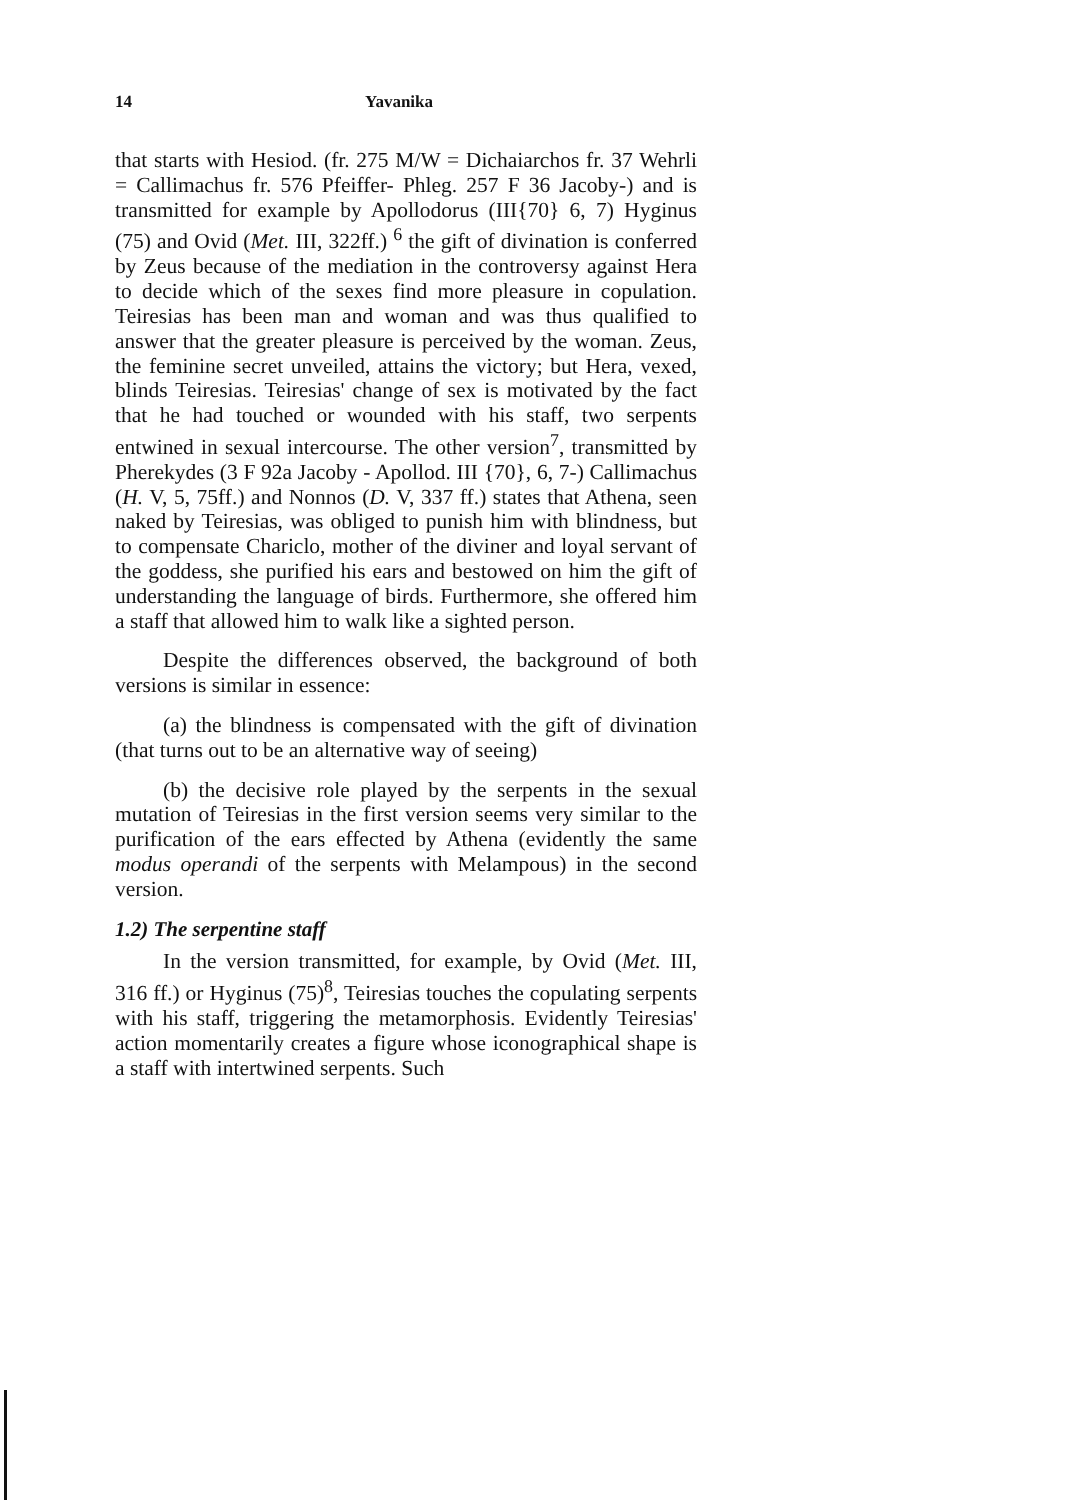14 Yavanika
that starts with Hesiod. (fr. 275 M/W = Dichaiarchos fr. 37 Wehrli = Callimachus fr. 576 Pfeiffer- Phleg. 257 F 36 Jacoby-) and is transmitted for example by Apollodorus (III{70} 6, 7) Hyginus (75) and Ovid (Met. III, 322ff.) <sup>6</sup> the gift of divination is conferred by Zeus because of the mediation in the controversy against Hera to decide which of the sexes find more pleasure in copulation. Teiresias has been man and woman and was thus qualified to answer that the greater pleasure is perceived by the woman. Zeus, the feminine secret unveiled, attains the victory; but Hera, vexed, blinds Teiresias. Teiresias' change of sex is motivated by the fact that he had touched or wounded with his staff, two serpents entwined in sexual intercourse. The other version<sup>7</sup>, transmitted by Pherekydes (3 F 92a Jacoby - Apollod. III {70}, 6, 7-) Callimachus (H. V, 5, 75ff.) and Nonnos (D. V, 337 ff.) states that Athena, seen naked by Teiresias, was obliged to punish him with blindness, but to compensate Chariclo, mother of the diviner and loyal servant of the goddess, she purified his ears and bestowed on him the gift of understanding the language of birds. Furthermore, she offered him a staff that allowed him to walk like a sighted person.
Despite the differences observed, the background of both versions is similar in essence:
(a) the blindness is compensated with the gift of divination (that turns out to be an alternative way of seeing)
(b) the decisive role played by the serpents in the sexual mutation of Teiresias in the first version seems very similar to the purification of the ears effected by Athena (evidently the same modus operandi of the serpents with Melampous) in the second version.
1.2) The serpentine staff
In the version transmitted, for example, by Ovid (Met. III, 316 ff.) or Hyginus (75)<sup>8</sup>, Teiresias touches the copulating serpents with his staff, triggering the metamorphosis. Evidently Teiresias' action momentarily creates a figure whose iconographical shape is a staff with intertwined serpents. Such